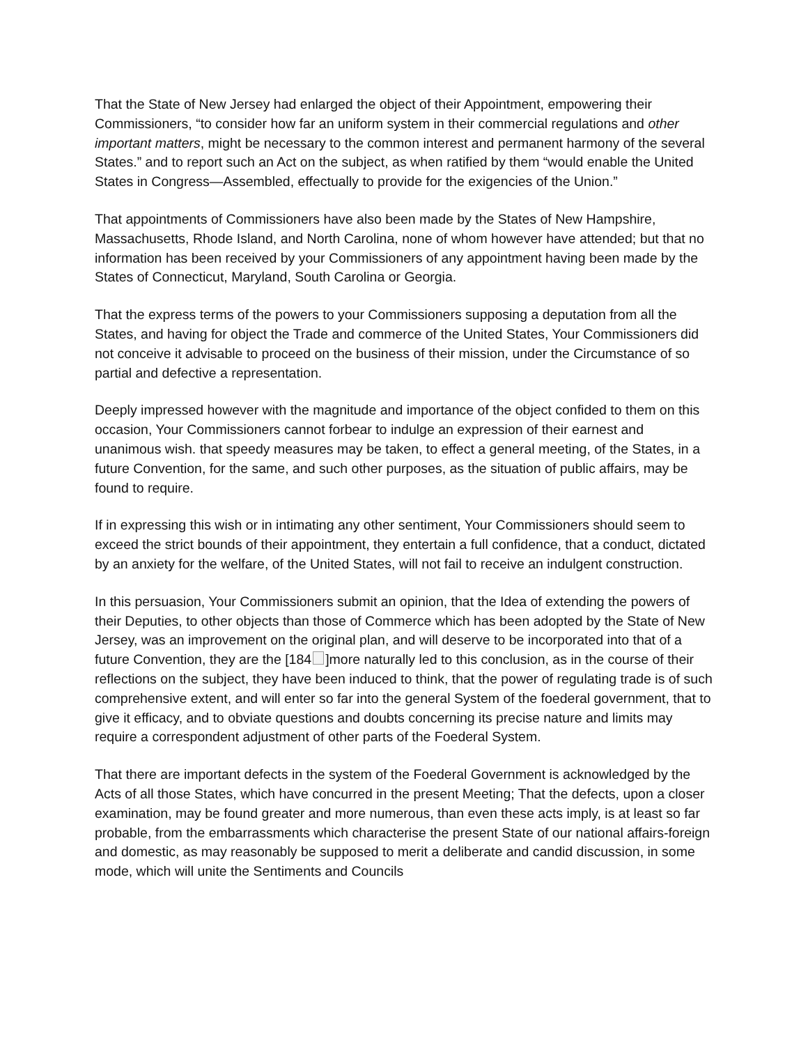That the State of New Jersey had enlarged the object of their Appointment, empowering their Commissioners, “to consider how far an uniform system in their commercial regulations and other important matters, might be necessary to the common interest and permanent harmony of the several States.” and to report such an Act on the subject, as when ratified by them “would enable the United States in Congress—Assembled, effectually to provide for the exigencies of the Union.”
That appointments of Commissioners have also been made by the States of New Hampshire, Massachusetts, Rhode Island, and North Carolina, none of whom however have attended; but that no information has been received by your Commissioners of any appointment having been made by the States of Connecticut, Maryland, South Carolina or Georgia.
That the express terms of the powers to your Commissioners supposing a deputation from all the States, and having for object the Trade and commerce of the United States, Your Commissioners did not conceive it advisable to proceed on the business of their mission, under the Circumstance of so partial and defective a representation.
Deeply impressed however with the magnitude and importance of the object confided to them on this occasion, Your Commissioners cannot forbear to indulge an expression of their earnest and unanimous wish. that speedy measures may be taken, to effect a general meeting, of the States, in a future Convention, for the same, and such other purposes, as the situation of public affairs, may be found to require.
If in expressing this wish or in intimating any other sentiment, Your Commissioners should seem to exceed the strict bounds of their appointment, they entertain a full confidence, that a conduct, dictated by an anxiety for the welfare, of the United States, will not fail to receive an indulgent construction.
In this persuasion, Your Commissioners submit an opinion, that the Idea of extending the powers of their Deputies, to other objects than those of Commerce which has been adopted by the State of New Jersey, was an improvement on the original plan, and will deserve to be incorporated into that of a future Convention, they are the [184 ]more naturally led to this conclusion, as in the course of their reflections on the subject, they have been induced to think, that the power of regulating trade is of such comprehensive extent, and will enter so far into the general System of the foederal government, that to give it efficacy, and to obviate questions and doubts concerning its precise nature and limits may require a correspondent adjustment of other parts of the Foederal System.
That there are important defects in the system of the Foederal Government is acknowledged by the Acts of all those States, which have concurred in the present Meeting; That the defects, upon a closer examination, may be found greater and more numerous, than even these acts imply, is at least so far probable, from the embarrassments which characterise the present State of our national affairs-foreign and domestic, as may reasonably be supposed to merit a deliberate and candid discussion, in some mode, which will unite the Sentiments and Councils